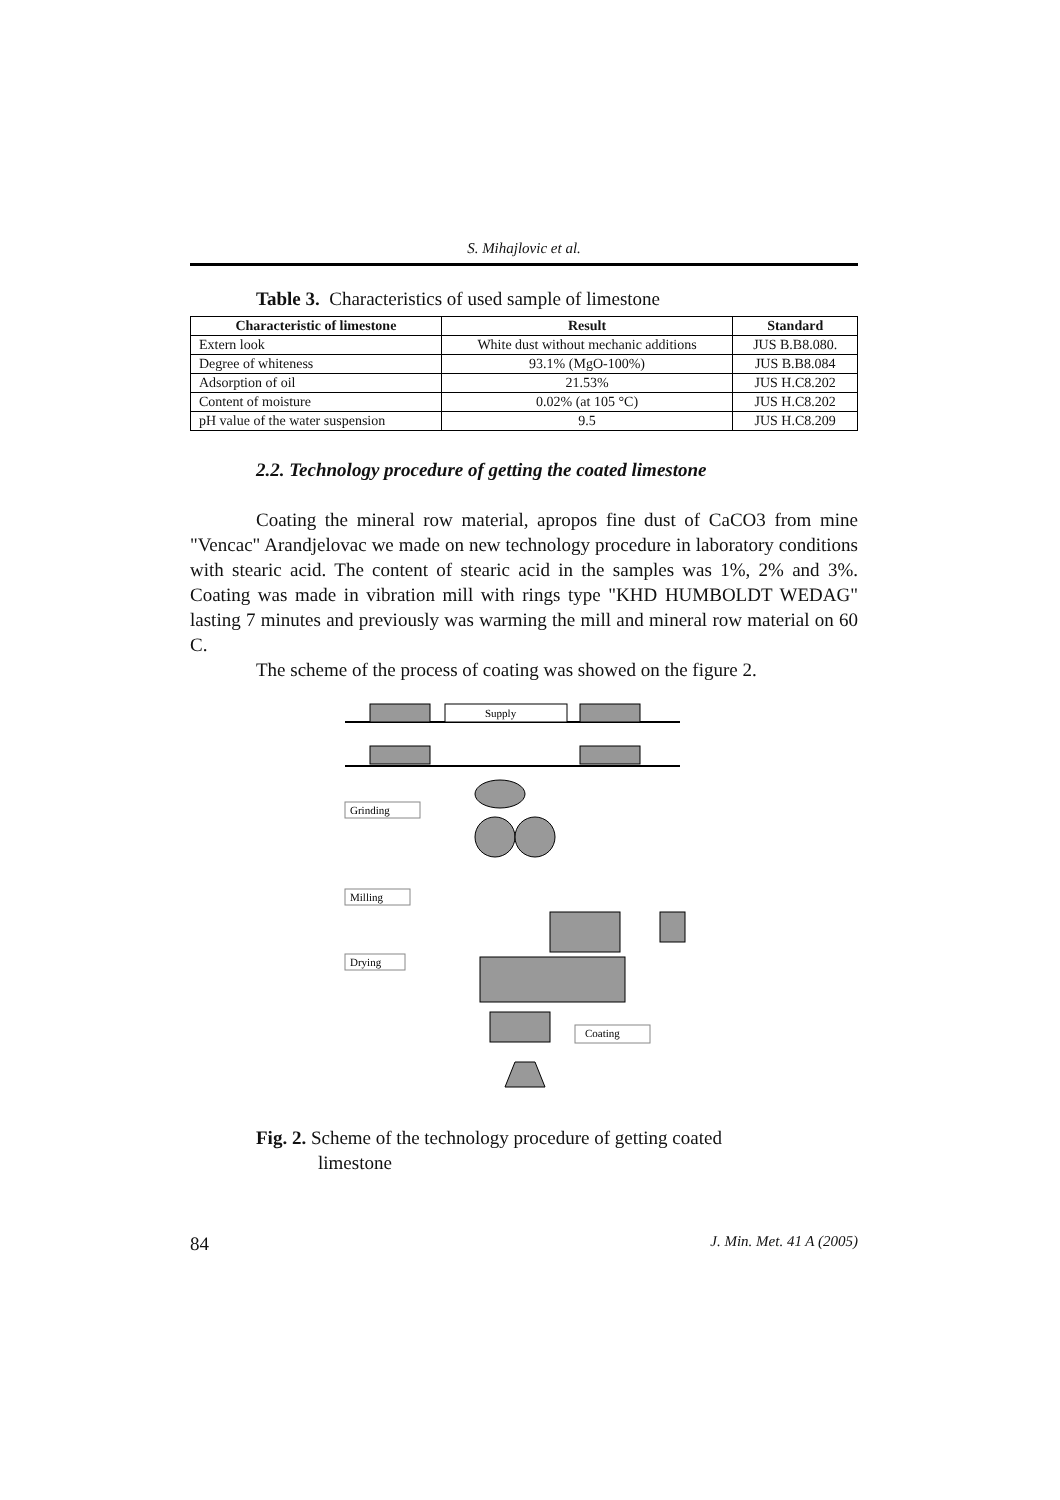S. Mihajlovic et al.
Table 3. Characteristics of used sample of limestone
| Characteristic of limestone | Result | Standard |
| --- | --- | --- |
| Extern look | White dust without mechanic additions | JUS B.B8.080. |
| Degree of whiteness | 93.1% (MgO-100%) | JUS B.B8.084 |
| Adsorption of oil | 21.53% | JUS H.C8.202 |
| Content of moisture | 0.02% (at 105 °C) | JUS H.C8.202 |
| pH value of the water suspension | 9.5 | JUS H.C8.209 |
2.2. Technology procedure of getting the coated limestone
Coating the mineral row material, apropos fine dust of CaCO3 from mine "Vencac" Arandjelovac we made on new technology procedure in laboratory conditions with stearic acid. The content of stearic acid in the samples was 1%, 2% and 3%. Coating was made in vibration mill with rings type "KHD HUMBOLDT WEDAG" lasting 7 minutes and previously was warming the mill and mineral row material on 60 C.
The scheme of the process of coating was showed on the figure 2.
Supply
Grinding
Milling
Drying
Coating
Fig. 2. Scheme of the technology procedure of getting coated
limestone
84 J. Min. Met. 41 A (2005)